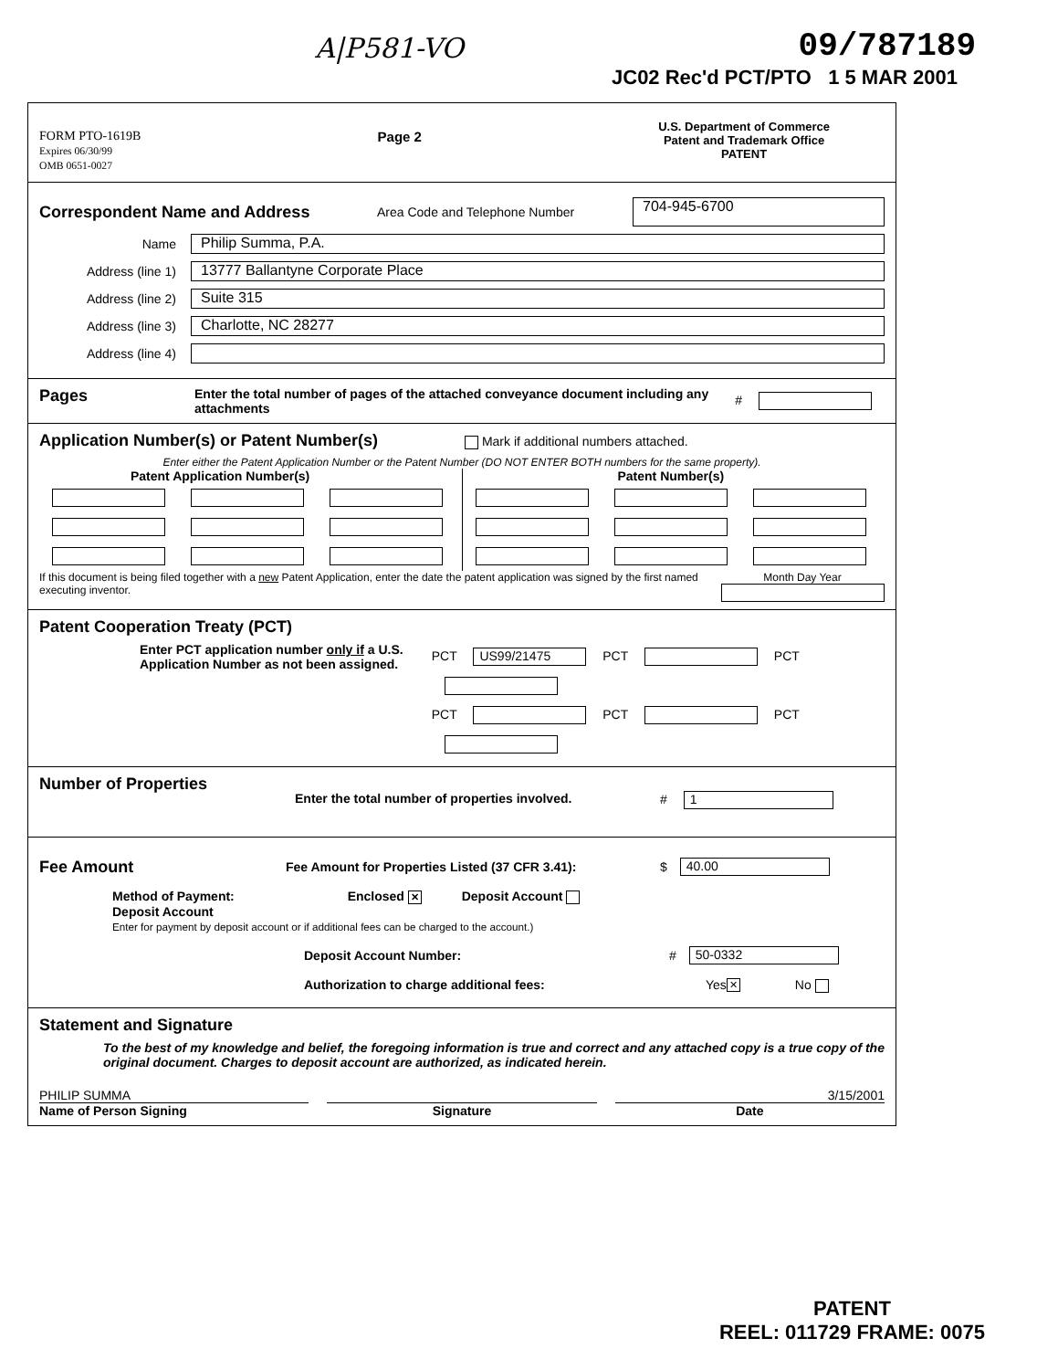A|P581-VO 09/787189
JC02 Rec'd PCT/PTO 1 5 MAR 2001
FORM PTO-1619B
Expires 06/30/99
OMB 0651-0027
Page 2
U.S. Department of Commerce
Patent and Trademark Office
PATENT
Correspondent Name and Address
Area Code and Telephone Number 704-945-6700
Name Philip Summa, P.A.
Address (line 1) 13777 Ballantyne Corporate Place
Address (line 2) Suite 315
Address (line 3) Charlotte, NC 28277
Address (line 4)
Pages
Enter the total number of pages of the attached conveyance document including any attachments #
Application Number(s) or Patent Number(s) Mark if additional numbers attached.
Enter either the Patent Application Number or the Patent Number (DO NOT ENTER BOTH numbers for the same property).
Patent Application Number(s)
Patent Number(s)
If this document is being filed together with a new Patent Application, enter the date the patent application was signed by the first named executing inventor. Month Day Year
Patent Cooperation Treaty (PCT)
Enter PCT application number only if a U.S. Application Number as not been assigned.
PCT US99/21475 PCT PCT
PCT PCT PCT
Number of Properties
Enter the total number of properties involved. # 1
Fee Amount
Fee Amount for Properties Listed (37 CFR 3.41): $ 40.00
Method of Payment: Enclosed ✕ Deposit Account
Deposit Account
Enter for payment by deposit account or if additional fees can be charged to the account.)
Deposit Account Number: # 50-0332
Authorization to charge additional fees: Yes ✕ No
Statement and Signature
To the best of my knowledge and belief, the foregoing information is true and correct and any attached copy is a true copy of the original document. Charges to deposit account are authorized, as indicated herein.
PHILIP SUMMA
Name of Person Signing
Signature 3/15/2001
Date
PATENT
REEL: 011729 FRAME: 0075